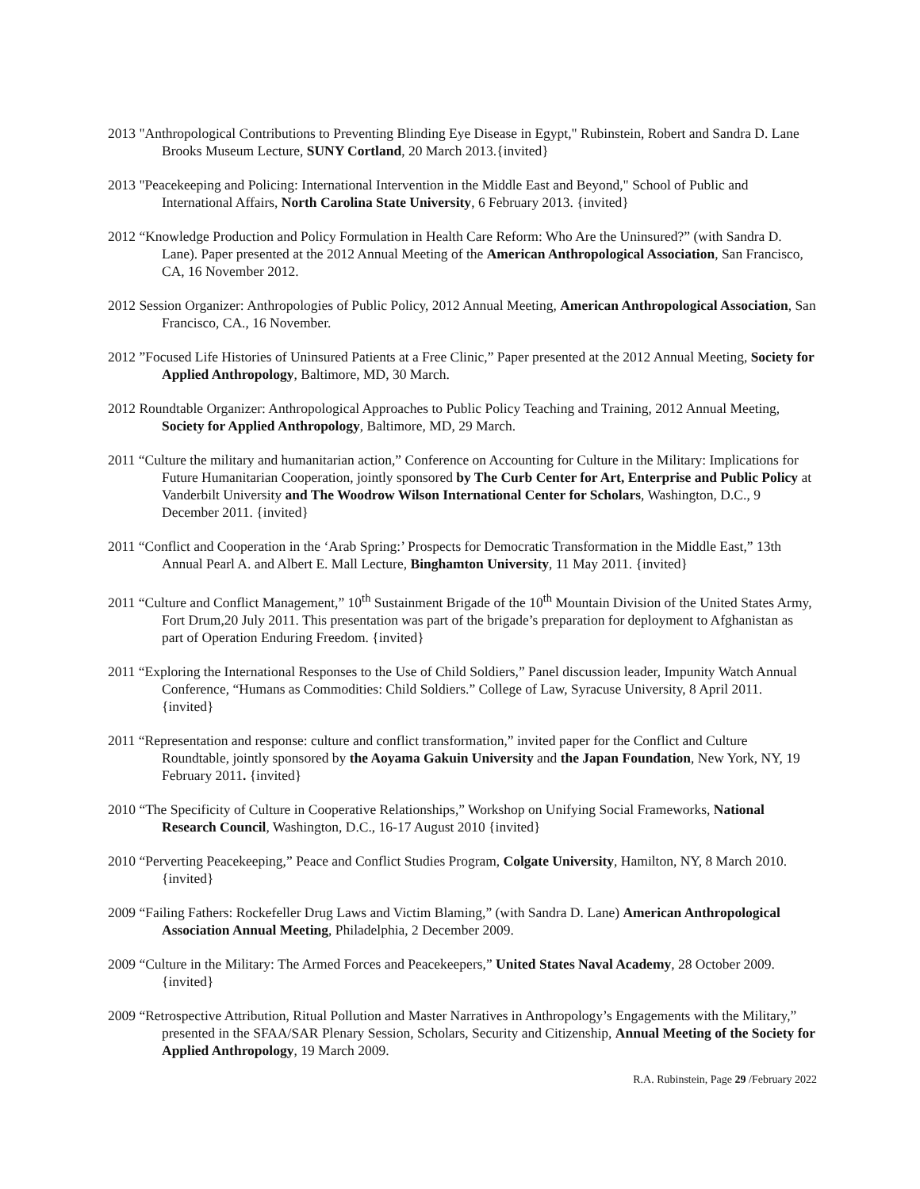2013 "Anthropological Contributions to Preventing Blinding Eye Disease in Egypt," Rubinstein, Robert and Sandra D. Lane Brooks Museum Lecture, SUNY Cortland, 20 March 2013.{invited}
2013 "Peacekeeping and Policing: International Intervention in the Middle East and Beyond," School of Public and International Affairs, North Carolina State University, 6 February 2013. {invited}
2012 “Knowledge Production and Policy Formulation in Health Care Reform: Who Are the Uninsured?” (with Sandra D. Lane). Paper presented at the 2012 Annual Meeting of the American Anthropological Association, San Francisco, CA, 16 November 2012.
2012 Session Organizer: Anthropologies of Public Policy, 2012 Annual Meeting, American Anthropological Association, San Francisco, CA., 16 November.
2012 ”Focused Life Histories of Uninsured Patients at a Free Clinic,” Paper presented at the 2012 Annual Meeting, Society for Applied Anthropology, Baltimore, MD, 30 March.
2012 Roundtable Organizer: Anthropological Approaches to Public Policy Teaching and Training, 2012 Annual Meeting, Society for Applied Anthropology, Baltimore, MD, 29 March.
2011 “Culture the military and humanitarian action,” Conference on Accounting for Culture in the Military: Implications for Future Humanitarian Cooperation, jointly sponsored by The Curb Center for Art, Enterprise and Public Policy at Vanderbilt University and The Woodrow Wilson International Center for Scholars, Washington, D.C., 9 December 2011. {invited}
2011 “Conflict and Cooperation in the ‘Arab Spring:’ Prospects for Democratic Transformation in the Middle East,” 13th Annual Pearl A. and Albert E. Mall Lecture, Binghamton University, 11 May 2011. {invited}
2011 “Culture and Conflict Management,” 10<sup>th</sup> Sustainment Brigade of the 10<sup>th</sup> Mountain Division of the United States Army, Fort Drum,20 July 2011. This presentation was part of the brigade’s preparation for deployment to Afghanistan as part of Operation Enduring Freedom. {invited}
2011 “Exploring the International Responses to the Use of Child Soldiers,” Panel discussion leader, Impunity Watch Annual Conference, “Humans as Commodities: Child Soldiers.” College of Law, Syracuse University, 8 April 2011. {invited}
2011 “Representation and response: culture and conflict transformation,” invited paper for the Conflict and Culture Roundtable, jointly sponsored by the Aoyama Gakuin University and the Japan Foundation, New York, NY, 19 February 2011. {invited}
2010 “The Specificity of Culture in Cooperative Relationships,” Workshop on Unifying Social Frameworks, National Research Council, Washington, D.C., 16-17 August 2010 {invited}
2010 “Perverting Peacekeeping,” Peace and Conflict Studies Program, Colgate University, Hamilton, NY, 8 March 2010. {invited}
2009 “Failing Fathers: Rockefeller Drug Laws and Victim Blaming,” (with Sandra D. Lane) American Anthropological Association Annual Meeting, Philadelphia, 2 December 2009.
2009 “Culture in the Military: The Armed Forces and Peacekeepers,” United States Naval Academy, 28 October 2009. {invited}
2009 “Retrospective Attribution, Ritual Pollution and Master Narratives in Anthropology’s Engagements with the Military,” presented in the SFAA/SAR Plenary Session, Scholars, Security and Citizenship, Annual Meeting of the Society for Applied Anthropology, 19 March 2009.
R.A. Rubinstein, Page 29 /February 2022